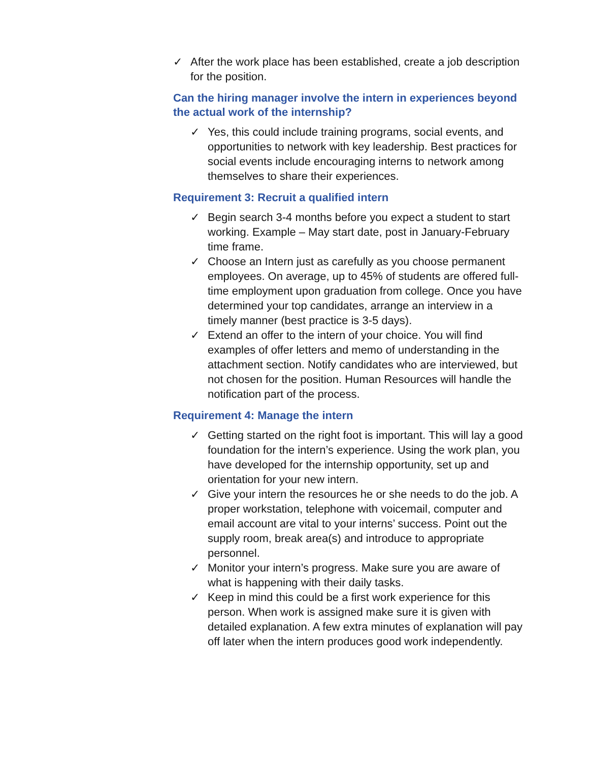✓ After the work place has been established, create a job description for the position.
Can the hiring manager involve the intern in experiences beyond the actual work of the internship?
✓ Yes, this could include training programs, social events, and opportunities to network with key leadership. Best practices for social events include encouraging interns to network among themselves to share their experiences.
Requirement 3: Recruit a qualified intern
✓ Begin search 3-4 months before you expect a student to start working. Example – May start date, post in January-February time frame.
✓ Choose an Intern just as carefully as you choose permanent employees. On average, up to 45% of students are offered full-time employment upon graduation from college. Once you have determined your top candidates, arrange an interview in a timely manner (best practice is 3-5 days).
✓ Extend an offer to the intern of your choice. You will find examples of offer letters and memo of understanding in the attachment section. Notify candidates who are interviewed, but not chosen for the position. Human Resources will handle the notification part of the process.
Requirement 4: Manage the intern
✓ Getting started on the right foot is important. This will lay a good foundation for the intern’s experience. Using the work plan, you have developed for the internship opportunity, set up and orientation for your new intern.
✓ Give your intern the resources he or she needs to do the job. A proper workstation, telephone with voicemail, computer and email account are vital to your interns’ success. Point out the supply room, break area(s) and introduce to appropriate personnel.
✓ Monitor your intern’s progress. Make sure you are aware of what is happening with their daily tasks.
✓ Keep in mind this could be a first work experience for this person. When work is assigned make sure it is given with detailed explanation. A few extra minutes of explanation will pay off later when the intern produces good work independently.